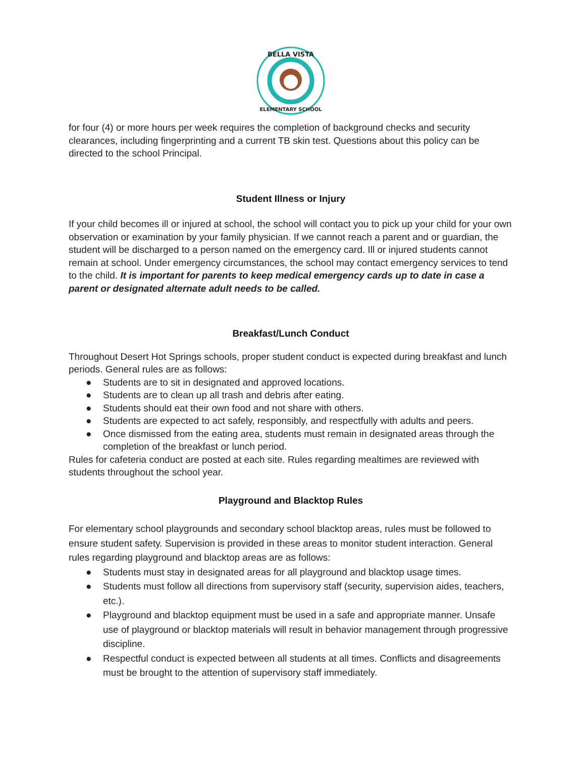BELLA VISTA
ELEMENTARY SCHOOL
for four (4) or more hours per week requires the completion of background checks and security clearances, including fingerprinting and a current TB skin test. Questions about this policy can be directed to the school Principal.
Student Illness or Injury
If your child becomes ill or injured at school, the school will contact you to pick up your child for your own observation or examination by your family physician. If we cannot reach a parent and or guardian, the student will be discharged to a person named on the emergency card. Ill or injured students cannot remain at school. Under emergency circumstances, the school may contact emergency services to tend to the child. It is important for parents to keep medical emergency cards up to date in case a parent or designated alternate adult needs to be called.
Breakfast/Lunch Conduct
Throughout Desert Hot Springs schools, proper student conduct is expected during breakfast and lunch periods. General rules are as follows:
● Students are to sit in designated and approved locations.
● Students are to clean up all trash and debris after eating.
● Students should eat their own food and not share with others.
● Students are expected to act safely, responsibly, and respectfully with adults and peers.
● Once dismissed from the eating area, students must remain in designated areas through the completion of the breakfast or lunch period.
Rules for cafeteria conduct are posted at each site. Rules regarding mealtimes are reviewed with students throughout the school year.
Playground and Blacktop Rules
For elementary school playgrounds and secondary school blacktop areas, rules must be followed to ensure student safety. Supervision is provided in these areas to monitor student interaction. General rules regarding playground and blacktop areas are as follows:
● Students must stay in designated areas for all playground and blacktop usage times.
● Students must follow all directions from supervisory staff (security, supervision aides, teachers, etc.).
● Playground and blacktop equipment must be used in a safe and appropriate manner. Unsafe use of playground or blacktop materials will result in behavior management through progressive discipline.
● Respectful conduct is expected between all students at all times. Conflicts and disagreements must be brought to the attention of supervisory staff immediately.